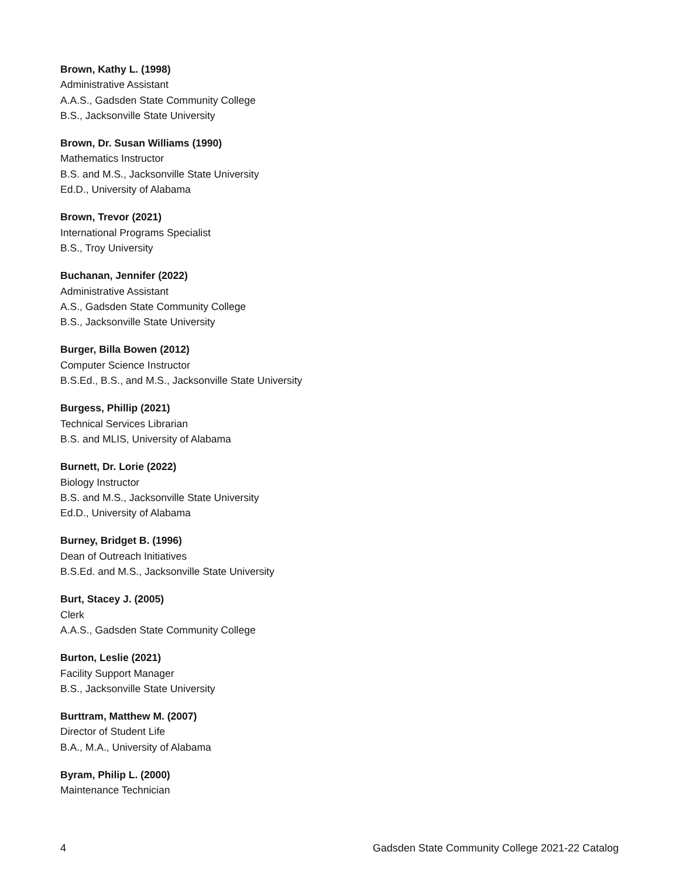Brown, Kathy L. (1998)
Administrative Assistant
A.A.S., Gadsden State Community College
B.S., Jacksonville State University
Brown, Dr. Susan Williams (1990)
Mathematics Instructor
B.S. and M.S., Jacksonville State University
Ed.D., University of Alabama
Brown, Trevor (2021)
International Programs Specialist
B.S., Troy University
Buchanan, Jennifer (2022)
Administrative Assistant
A.S., Gadsden State Community College
B.S., Jacksonville State University
Burger, Billa Bowen (2012)
Computer Science Instructor
B.S.Ed., B.S., and M.S., Jacksonville State University
Burgess, Phillip (2021)
Technical Services Librarian
B.S. and MLIS, University of Alabama
Burnett, Dr. Lorie (2022)
Biology Instructor
B.S. and M.S., Jacksonville State University
Ed.D., University of Alabama
Burney, Bridget B. (1996)
Dean of Outreach Initiatives
B.S.Ed. and M.S., Jacksonville State University
Burt, Stacey J. (2005)
Clerk
A.A.S., Gadsden State Community College
Burton, Leslie (2021)
Facility Support Manager
B.S., Jacksonville State University
Burttram, Matthew M. (2007)
Director of Student Life
B.A., M.A., University of Alabama
Byram, Philip L. (2000)
Maintenance Technician
4 Gadsden State Community College 2021-22 Catalog